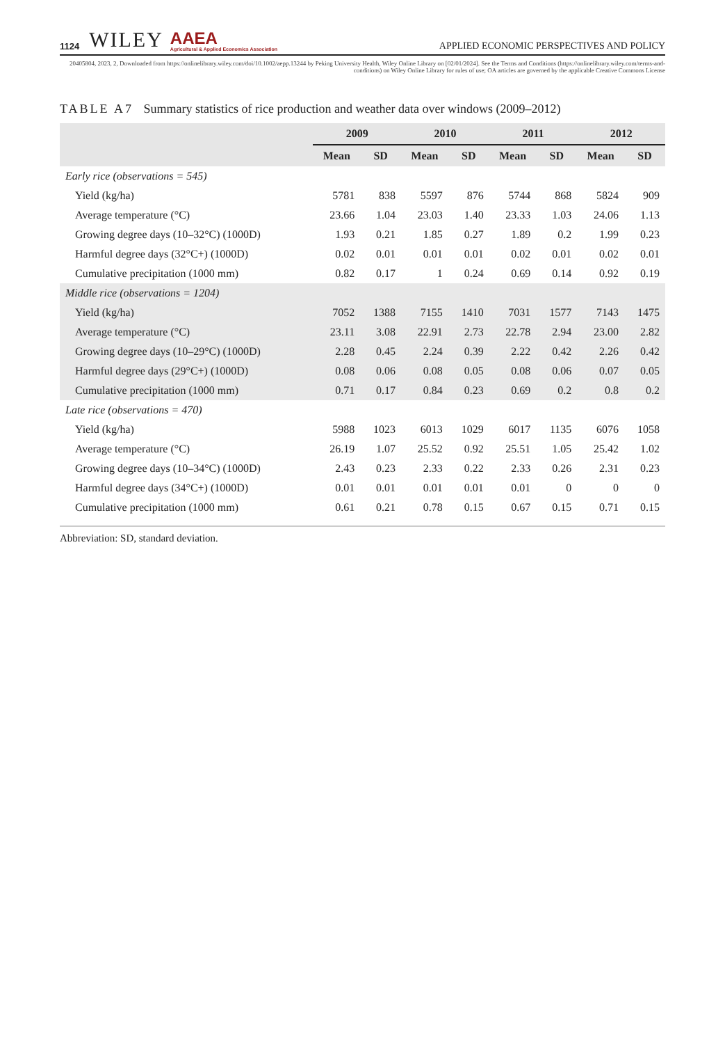1124 WILEY AAEA
Agricultural & Applied Economics Association APPLIED ECONOMIC PERSPECTIVES AND POLICY
20405804, 2023, 2, Downloaded from https://onlinelibrary.wiley.com/doi/10.1002/aepp.13244 by Peking University Health, Wiley Online Library on [02/01/2024]. See the Terms and Conditions (https://onlinelibrary.wiley.com/terms-and-conditions) on Wiley Online Library for rules of use; OA articles are governed by the applicable Creative Commons License
TABLE A7 Summary statistics of rice production and weather data over windows (2009–2012)
| | 2009 | | 2010 | | 2011 | | 2012 | |
| --- | --- | --- | --- | --- | --- | --- | --- | --- |
| | Mean | SD | Mean | SD | Mean | SD | Mean | SD |
| Early rice (observations = 545) | | | | | | | | |
| Yield (kg/ha) | 5781 | 838 | 5597 | 876 | 5744 | 868 | 5824 | 909 |
| Average temperature (°C) | 23.66 | 1.04 | 23.03 | 1.40 | 23.33 | 1.03 | 24.06 | 1.13 |
| Growing degree days (10–32°C) (1000D) | 1.93 | 0.21 | 1.85 | 0.27 | 1.89 | 0.2 | 1.99 | 0.23 |
| Harmful degree days (32°C+) (1000D) | 0.02 | 0.01 | 0.01 | 0.01 | 0.02 | 0.01 | 0.02 | 0.01 |
| Cumulative precipitation (1000 mm) | 0.82 | 0.17 | 1 | 0.24 | 0.69 | 0.14 | 0.92 | 0.19 |
| Middle rice (observations = 1204) | | | | | | | | |
| Yield (kg/ha) | 7052 | 1388 | 7155 | 1410 | 7031 | 1577 | 7143 | 1475 |
| Average temperature (°C) | 23.11 | 3.08 | 22.91 | 2.73 | 22.78 | 2.94 | 23.00 | 2.82 |
| Growing degree days (10–29°C) (1000D) | 2.28 | 0.45 | 2.24 | 0.39 | 2.22 | 0.42 | 2.26 | 0.42 |
| Harmful degree days (29°C+) (1000D) | 0.08 | 0.06 | 0.08 | 0.05 | 0.08 | 0.06 | 0.07 | 0.05 |
| Cumulative precipitation (1000 mm) | 0.71 | 0.17 | 0.84 | 0.23 | 0.69 | 0.2 | 0.8 | 0.2 |
| Late rice (observations = 470) | | | | | | | | |
| Yield (kg/ha) | 5988 | 1023 | 6013 | 1029 | 6017 | 1135 | 6076 | 1058 |
| Average temperature (°C) | 26.19 | 1.07 | 25.52 | 0.92 | 25.51 | 1.05 | 25.42 | 1.02 |
| Growing degree days (10–34°C) (1000D) | 2.43 | 0.23 | 2.33 | 0.22 | 2.33 | 0.26 | 2.31 | 0.23 |
| Harmful degree days (34°C+) (1000D) | 0.01 | 0.01 | 0.01 | 0.01 | 0.01 | 0 | 0 | 0 |
| Cumulative precipitation (1000 mm) | 0.61 | 0.21 | 0.78 | 0.15 | 0.67 | 0.15 | 0.71 | 0.15 |
Abbreviation: SD, standard deviation.